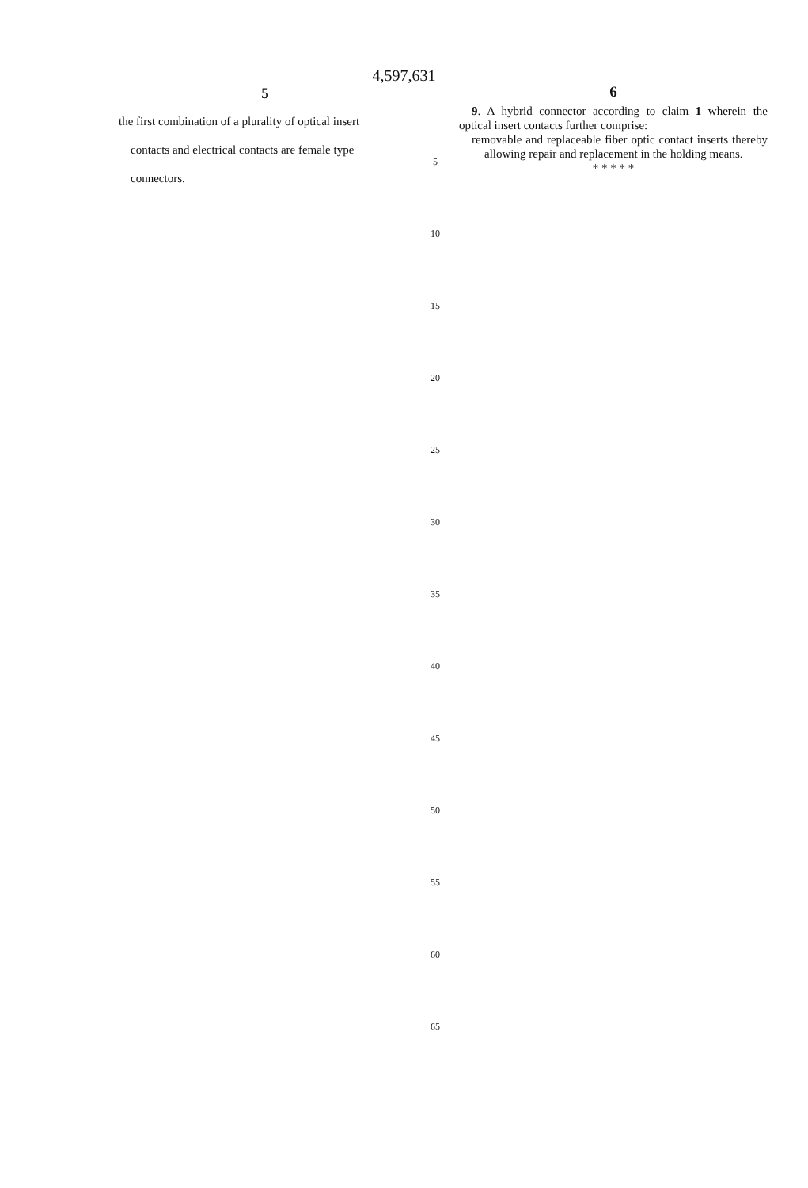4,597,631
5
the first combination of a plurality of optical insert
contacts and electrical contacts are female type
connectors.
5
10
15
20
25
30
35
40
45
50
55
60
65
6
9. A hybrid connector according to claim 1 wherein the optical insert contacts further comprise:
removable and replaceable fiber optic contact inserts thereby allowing repair and replacement in the holding means.
* * * * *